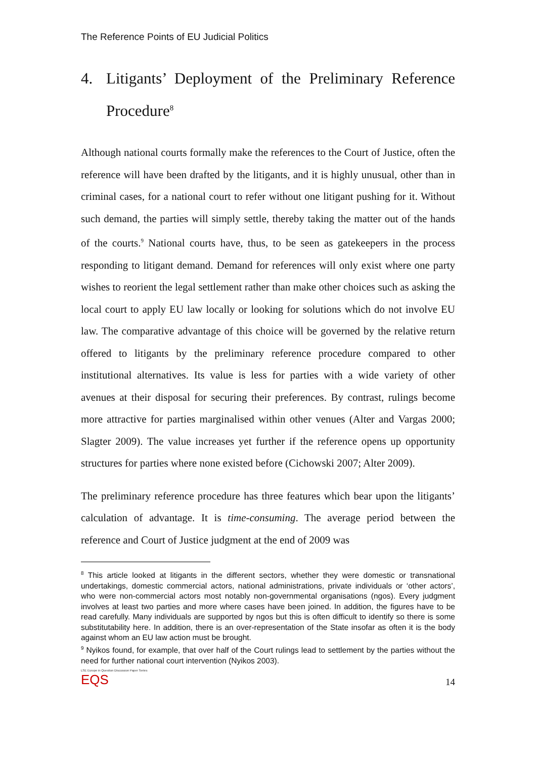The Reference Points of EU Judicial Politics
4. Litigants’ Deployment of the Preliminary Reference Procedure<sup>8</sup>
Although national courts formally make the references to the Court of Justice, often the reference will have been drafted by the litigants, and it is highly unusual, other than in criminal cases, for a national court to refer without one litigant pushing for it. Without such demand, the parties will simply settle, thereby taking the matter out of the hands of the courts.<sup>9</sup> National courts have, thus, to be seen as gatekeepers in the process responding to litigant demand. Demand for references will only exist where one party wishes to reorient the legal settlement rather than make other choices such as asking the local court to apply EU law locally or looking for solutions which do not involve EU law. The comparative advantage of this choice will be governed by the relative return offered to litigants by the preliminary reference procedure compared to other institutional alternatives. Its value is less for parties with a wide variety of other avenues at their disposal for securing their preferences. By contrast, rulings become more attractive for parties marginalised within other venues (Alter and Vargas 2000; Slagter 2009). The value increases yet further if the reference opens up opportunity structures for parties where none existed before (Cichowski 2007; Alter 2009).
The preliminary reference procedure has three features which bear upon the litigants’ calculation of advantage. It is time-consuming. The average period between the reference and Court of Justice judgment at the end of 2009 was
<sup>8</sup> This article looked at litigants in the different sectors, whether they were domestic or transnational undertakings, domestic commercial actors, national administrations, private individuals or ‘other actors’, who were non-commercial actors most notably non-governmental organisations (ngos). Every judgment involves at least two parties and more where cases have been joined. In addition, the figures have to be read carefully. Many individuals are supported by ngos but this is often difficult to identify so there is some substitutability here. In addition, there is an over-representation of the State insofar as often it is the body against whom an EU law action must be brought.
<sup>9</sup> Nyikos found, for example, that over half of the Court rulings lead to settlement by the parties without the need for further national court intervention (Nyikos 2003).
LSE Europe in Question Discussion Paper Series
EQS
14